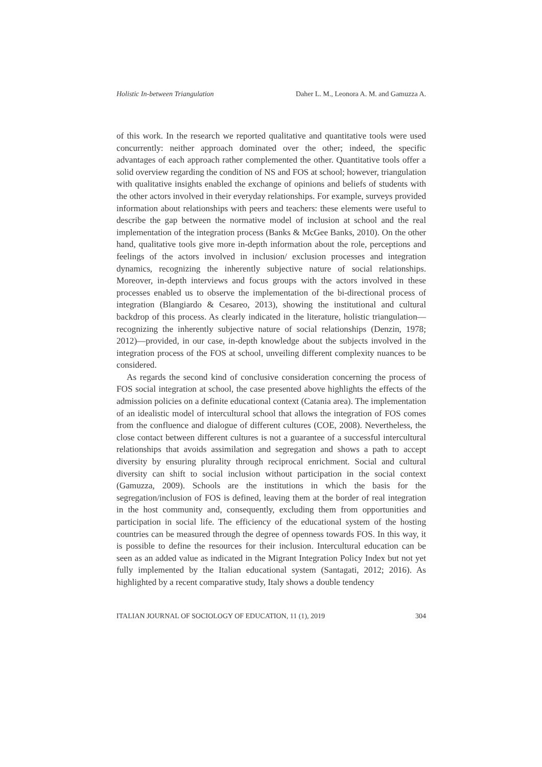Holistic In-between Triangulation Daher L. M., Leonora A. M. and Gamuzza A.
of this work. In the research we reported qualitative and quantitative tools were used concurrently: neither approach dominated over the other; indeed, the specific advantages of each approach rather complemented the other. Quantitative tools offer a solid overview regarding the condition of NS and FOS at school; however, triangulation with qualitative insights enabled the exchange of opinions and beliefs of students with the other actors involved in their everyday relationships. For example, surveys provided information about relationships with peers and teachers: these elements were useful to describe the gap between the normative model of inclusion at school and the real implementation of the integration process (Banks & McGee Banks, 2010). On the other hand, qualitative tools give more in-depth information about the role, perceptions and feelings of the actors involved in inclusion/ exclusion processes and integration dynamics, recognizing the inherently subjective nature of social relationships. Moreover, in-depth interviews and focus groups with the actors involved in these processes enabled us to observe the implementation of the bi-directional process of integration (Blangiardo & Cesareo, 2013), showing the institutional and cultural backdrop of this process. As clearly indicated in the literature, holistic triangulation—recognizing the inherently subjective nature of social relationships (Denzin, 1978; 2012)—provided, in our case, in-depth knowledge about the subjects involved in the integration process of the FOS at school, unveiling different complexity nuances to be considered.
As regards the second kind of conclusive consideration concerning the process of FOS social integration at school, the case presented above highlights the effects of the admission policies on a definite educational context (Catania area). The implementation of an idealistic model of intercultural school that allows the integration of FOS comes from the confluence and dialogue of different cultures (COE, 2008). Nevertheless, the close contact between different cultures is not a guarantee of a successful intercultural relationships that avoids assimilation and segregation and shows a path to accept diversity by ensuring plurality through reciprocal enrichment. Social and cultural diversity can shift to social inclusion without participation in the social context (Gamuzza, 2009). Schools are the institutions in which the basis for the segregation/inclusion of FOS is defined, leaving them at the border of real integration in the host community and, consequently, excluding them from opportunities and participation in social life. The efficiency of the educational system of the hosting countries can be measured through the degree of openness towards FOS. In this way, it is possible to define the resources for their inclusion. Intercultural education can be seen as an added value as indicated in the Migrant Integration Policy Index but not yet fully implemented by the Italian educational system (Santagati, 2012; 2016). As highlighted by a recent comparative study, Italy shows a double tendency
ITALIAN JOURNAL OF SOCIOLOGY OF EDUCATION, 11 (1), 2019 304